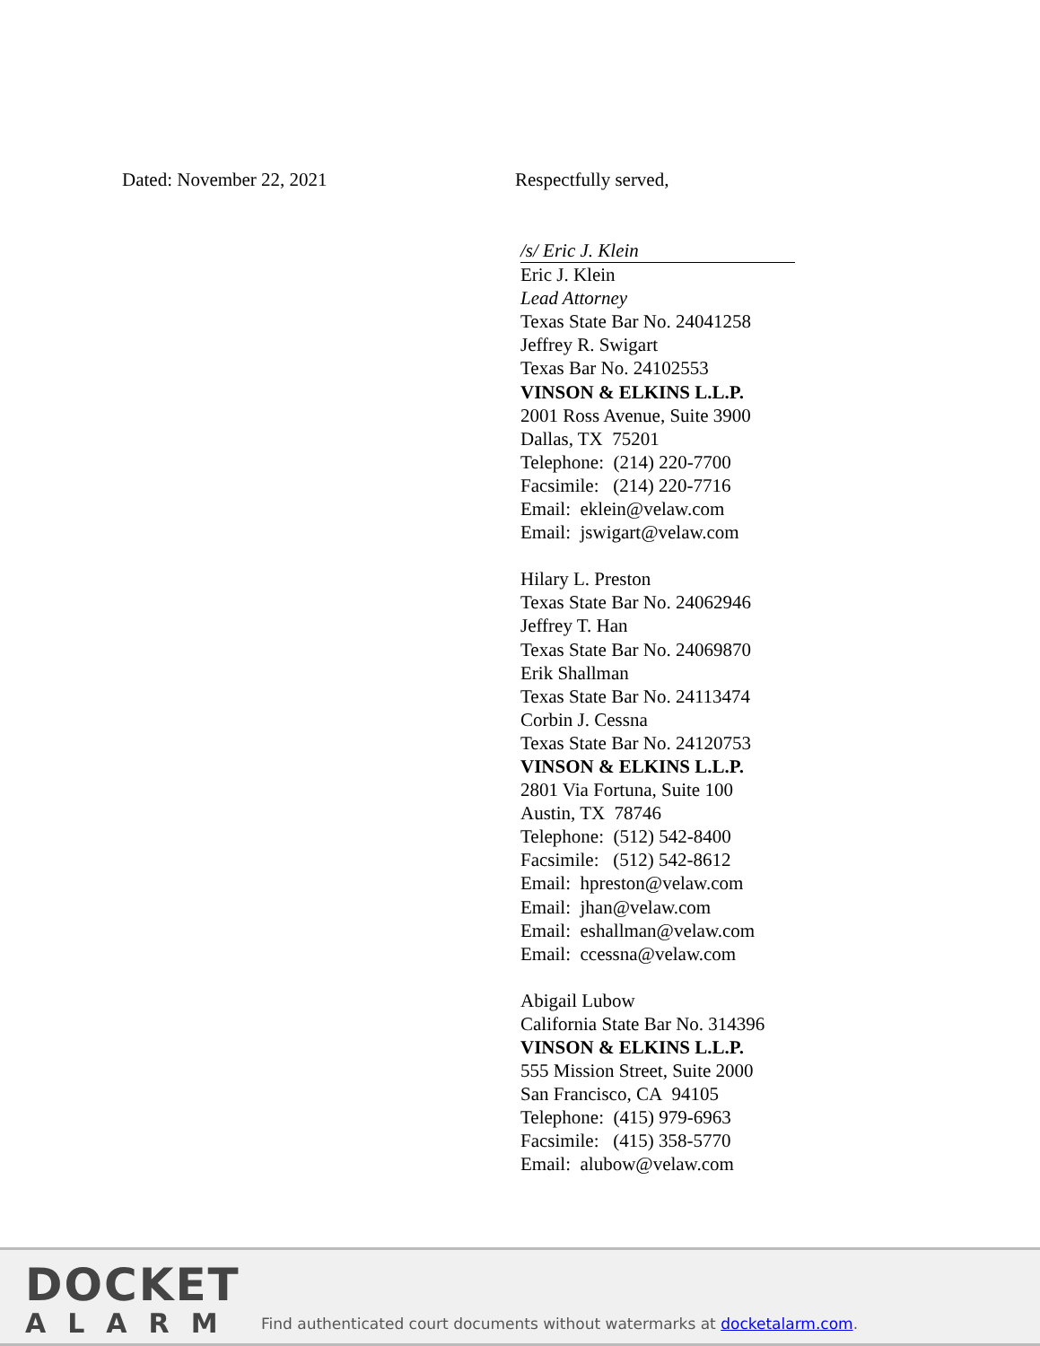Dated: November 22, 2021 Respectfully served,
/s/ Eric J. Klein
Eric J. Klein
Lead Attorney
Texas State Bar No. 24041258
Jeffrey R. Swigart
Texas Bar No. 24102553
VINSON & ELKINS L.L.P.
2001 Ross Avenue, Suite 3900
Dallas, TX 75201
Telephone: (214) 220-7700
Facsimile: (214) 220-7716
Email: eklein@velaw.com
Email: jswigart@velaw.com
Hilary L. Preston
Texas State Bar No. 24062946
Jeffrey T. Han
Texas State Bar No. 24069870
Erik Shallman
Texas State Bar No. 24113474
Corbin J. Cessna
Texas State Bar No. 24120753
VINSON & ELKINS L.L.P.
2801 Via Fortuna, Suite 100
Austin, TX 78746
Telephone: (512) 542-8400
Facsimile: (512) 542-8612
Email: hpreston@velaw.com
Email: jhan@velaw.com
Email: eshallman@velaw.com
Email: ccessna@velaw.com
Abigail Lubow
California State Bar No. 314396
VINSON & ELKINS L.L.P.
555 Mission Street, Suite 2000
San Francisco, CA 94105
Telephone: (415) 979-6963
Facsimile: (415) 358-5770
Email: alubow@velaw.com
DOCKET
ALARM
Find authenticated court documents without watermarks at docketalarm.com.